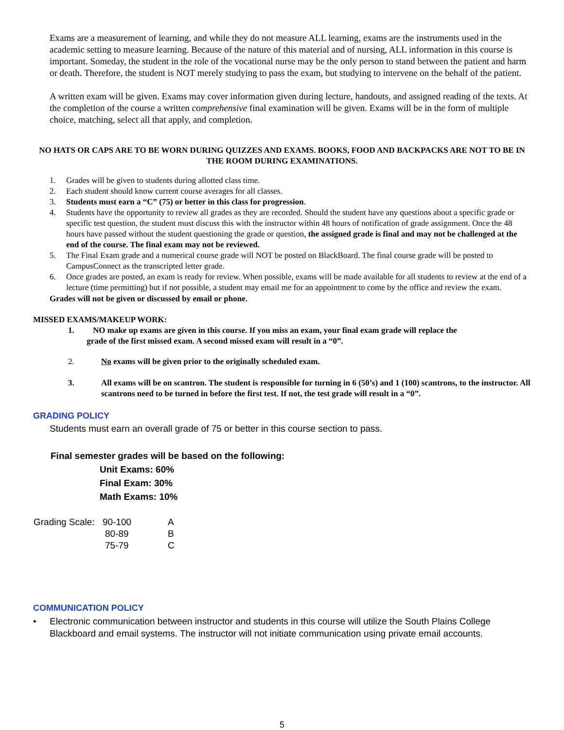Exams are a measurement of learning, and while they do not measure ALL learning, exams are the instruments used in the academic setting to measure learning. Because of the nature of this material and of nursing, ALL information in this course is important. Someday, the student in the role of the vocational nurse may be the only person to stand between the patient and harm or death. Therefore, the student is NOT merely studying to pass the exam, but studying to intervene on the behalf of the patient.
A written exam will be given. Exams may cover information given during lecture, handouts, and assigned reading of the texts. At the completion of the course a written comprehensive final examination will be given. Exams will be in the form of multiple choice, matching, select all that apply, and completion.
NO HATS OR CAPS ARE TO BE WORN DURING QUIZZES AND EXAMS. BOOKS, FOOD AND BACKPACKS ARE NOT TO BE IN THE ROOM DURING EXAMINATIONS.
1. Grades will be given to students during allotted class time.
2. Each student should know current course averages for all classes.
3. Students must earn a “C” (75) or better in this class for progression.
4. Students have the opportunity to review all grades as they are recorded. Should the student have any questions about a specific grade or specific test question, the student must discuss this with the instructor within 48 hours of notification of grade assignment. Once the 48 hours have passed without the student questioning the grade or question, the assigned grade is final and may not be challenged at the end of the course. The final exam may not be reviewed.
5. The Final Exam grade and a numerical course grade will NOT be posted on BlackBoard. The final course grade will be posted to CampusConnect as the transcripted letter grade.
6. Once grades are posted, an exam is ready for review. When possible, exams will be made available for all students to review at the end of a lecture (time permitting) but if not possible, a student may email me for an appointment to come by the office and review the exam.
Grades will not be given or discussed by email or phone.
MISSED EXAMS/MAKEUP WORK:
1. NO make up exams are given in this course. If you miss an exam, your final exam grade will replace the
grade of the first missed exam. A second missed exam will result in a “0”.
2. No exams will be given prior to the originally scheduled exam.
3. All exams will be on scantron. The student is responsible for turning in 6 (50’s) and 1 (100) scantrons, to the instructor. All scantrons need to be turned in before the first test. If not, the test grade will result in a “0”.
GRADING POLICY
Students must earn an overall grade of 75 or better in this course section to pass.
Final semester grades will be based on the following:
Unit Exams: 60%
Final Exam: 30%
Math Exams: 10%
| Grading Scale: | 90-100 | A |
| | 80-89 | B |
| | 75-79 | C |
COMMUNICATION POLICY
• Electronic communication between instructor and students in this course will utilize the South Plains College Blackboard and email systems. The instructor will not initiate communication using private email accounts.
5